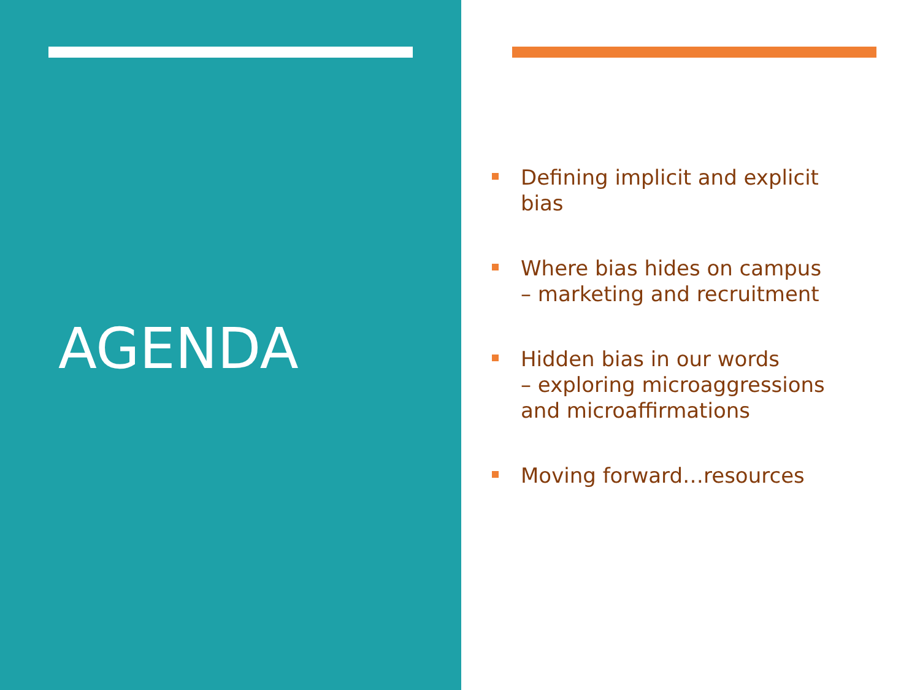AGENDA
Defining implicit and explicit bias
Where bias hides on campus
– marketing and recruitment
Hidden bias in our words
– exploring microaggressions and microaffirmations
Moving forward…resources